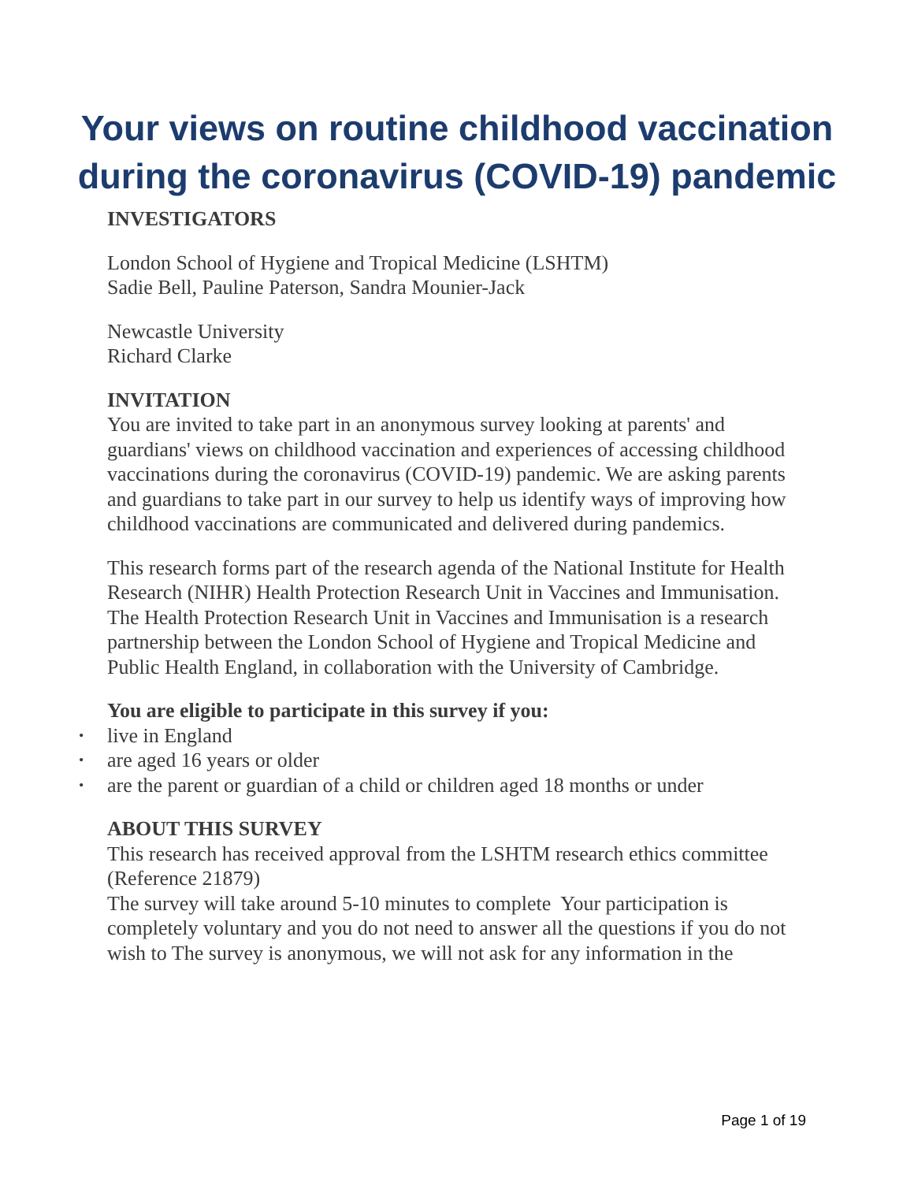Your views on routine childhood vaccination during the coronavirus (COVID-19) pandemic
INVESTIGATORS
London School of Hygiene and Tropical Medicine (LSHTM)
Sadie Bell, Pauline Paterson, Sandra Mounier-Jack
Newcastle University
Richard Clarke
INVITATION
You are invited to take part in an anonymous survey looking at parents' and guardians' views on childhood vaccination and experiences of accessing childhood vaccinations during the coronavirus (COVID-19) pandemic. We are asking parents and guardians to take part in our survey to help us identify ways of improving how childhood vaccinations are communicated and delivered during pandemics.
This research forms part of the research agenda of the National Institute for Health Research (NIHR) Health Protection Research Unit in Vaccines and Immunisation. The Health Protection Research Unit in Vaccines and Immunisation is a research partnership between the London School of Hygiene and Tropical Medicine and Public Health England, in collaboration with the University of Cambridge.
You are eligible to participate in this survey if you:
• live in England
• are aged 16 years or older
• are the parent or guardian of a child or children aged 18 months or under
ABOUT THIS SURVEY
This research has received approval from the LSHTM research ethics committee (Reference 21879)
The survey will take around 5-10 minutes to complete Your participation is completely voluntary and you do not need to answer all the questions if you do not wish to The survey is anonymous, we will not ask for any information in the
Page 1 of 19